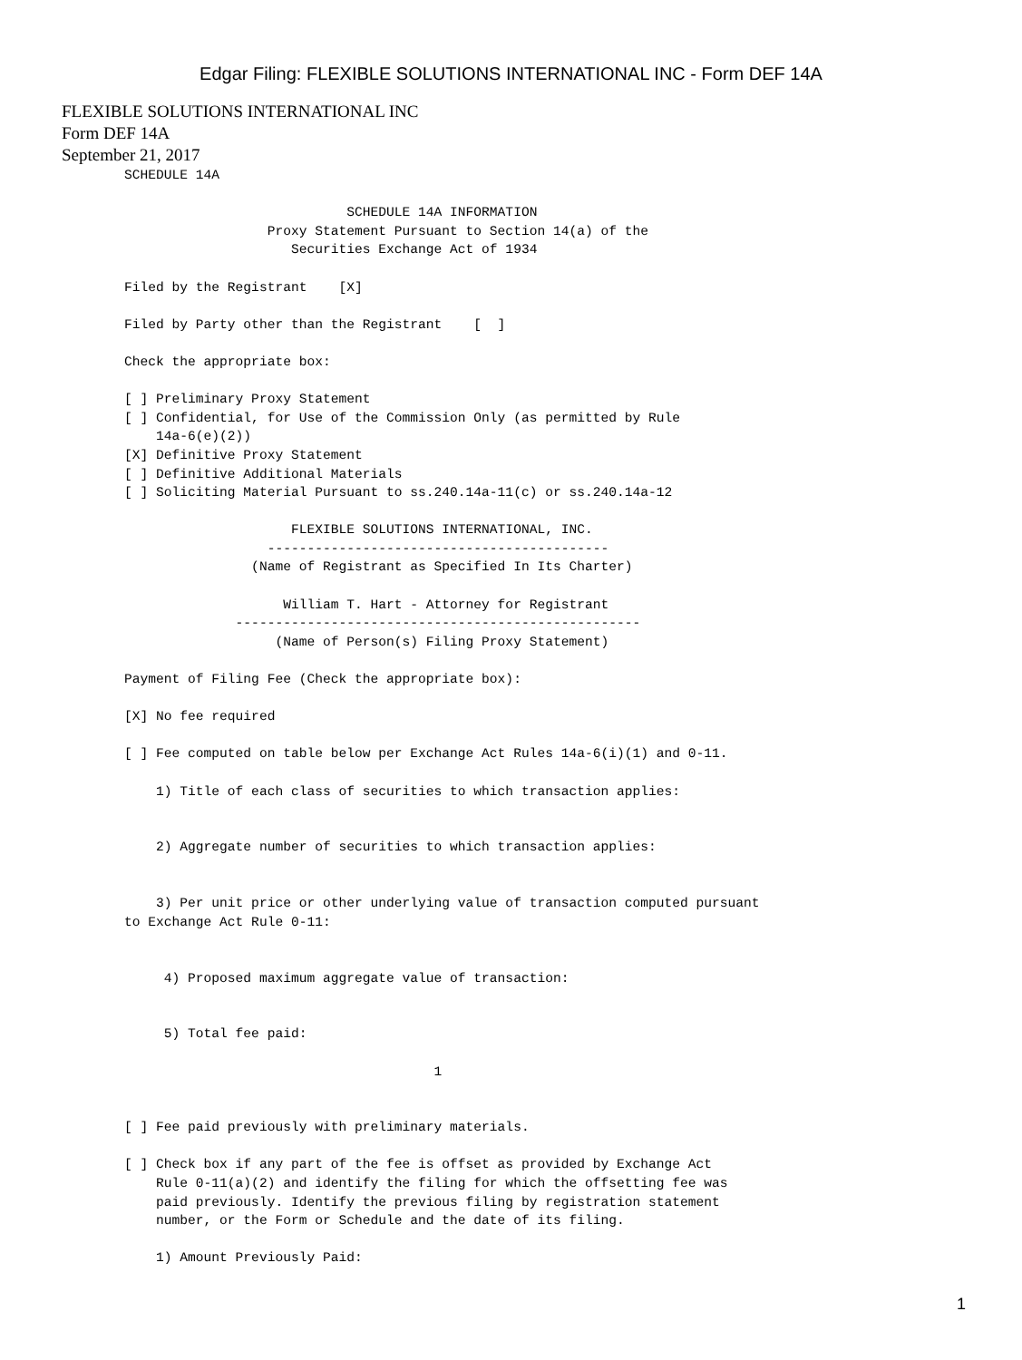Edgar Filing: FLEXIBLE SOLUTIONS INTERNATIONAL INC - Form DEF 14A
FLEXIBLE SOLUTIONS INTERNATIONAL INC
Form DEF 14A
September 21, 2017
SCHEDULE 14A

                            SCHEDULE 14A INFORMATION
                  Proxy Statement Pursuant to Section 14(a) of the
                     Securities Exchange Act of 1934

Filed by the Registrant    [X]

Filed by Party other than the Registrant    [  ]

Check the appropriate box:

[ ] Preliminary Proxy Statement
[ ] Confidential, for Use of the Commission Only (as permitted by Rule
    14a-6(e)(2))
[X] Definitive Proxy Statement
[ ] Definitive Additional Materials
[ ] Soliciting Material Pursuant to ss.240.14a-11(c) or ss.240.14a-12

                     FLEXIBLE SOLUTIONS INTERNATIONAL, INC.
                  -------------------------------------------
                (Name of Registrant as Specified In Its Charter)

                    William T. Hart - Attorney for Registrant
              ---------------------------------------------------
                   (Name of Person(s) Filing Proxy Statement)

Payment of Filing Fee (Check the appropriate box):

[X] No fee required

[ ] Fee computed on table below per Exchange Act Rules 14a-6(i)(1) and 0-11.

    1) Title of each class of securities to which transaction applies:


    2) Aggregate number of securities to which transaction applies:


    3) Per unit price or other underlying value of transaction computed pursuant
to Exchange Act Rule 0-11:


     4) Proposed maximum aggregate value of transaction:


     5) Total fee paid:

                                       1


[ ] Fee paid previously with preliminary materials.

[ ] Check box if any part of the fee is offset as provided by Exchange Act
    Rule 0-11(a)(2) and identify the filing for which the offsetting fee was
    paid previously. Identify the previous filing by registration statement
    number, or the Form or Schedule and the date of its filing.

    1) Amount Previously Paid:
1